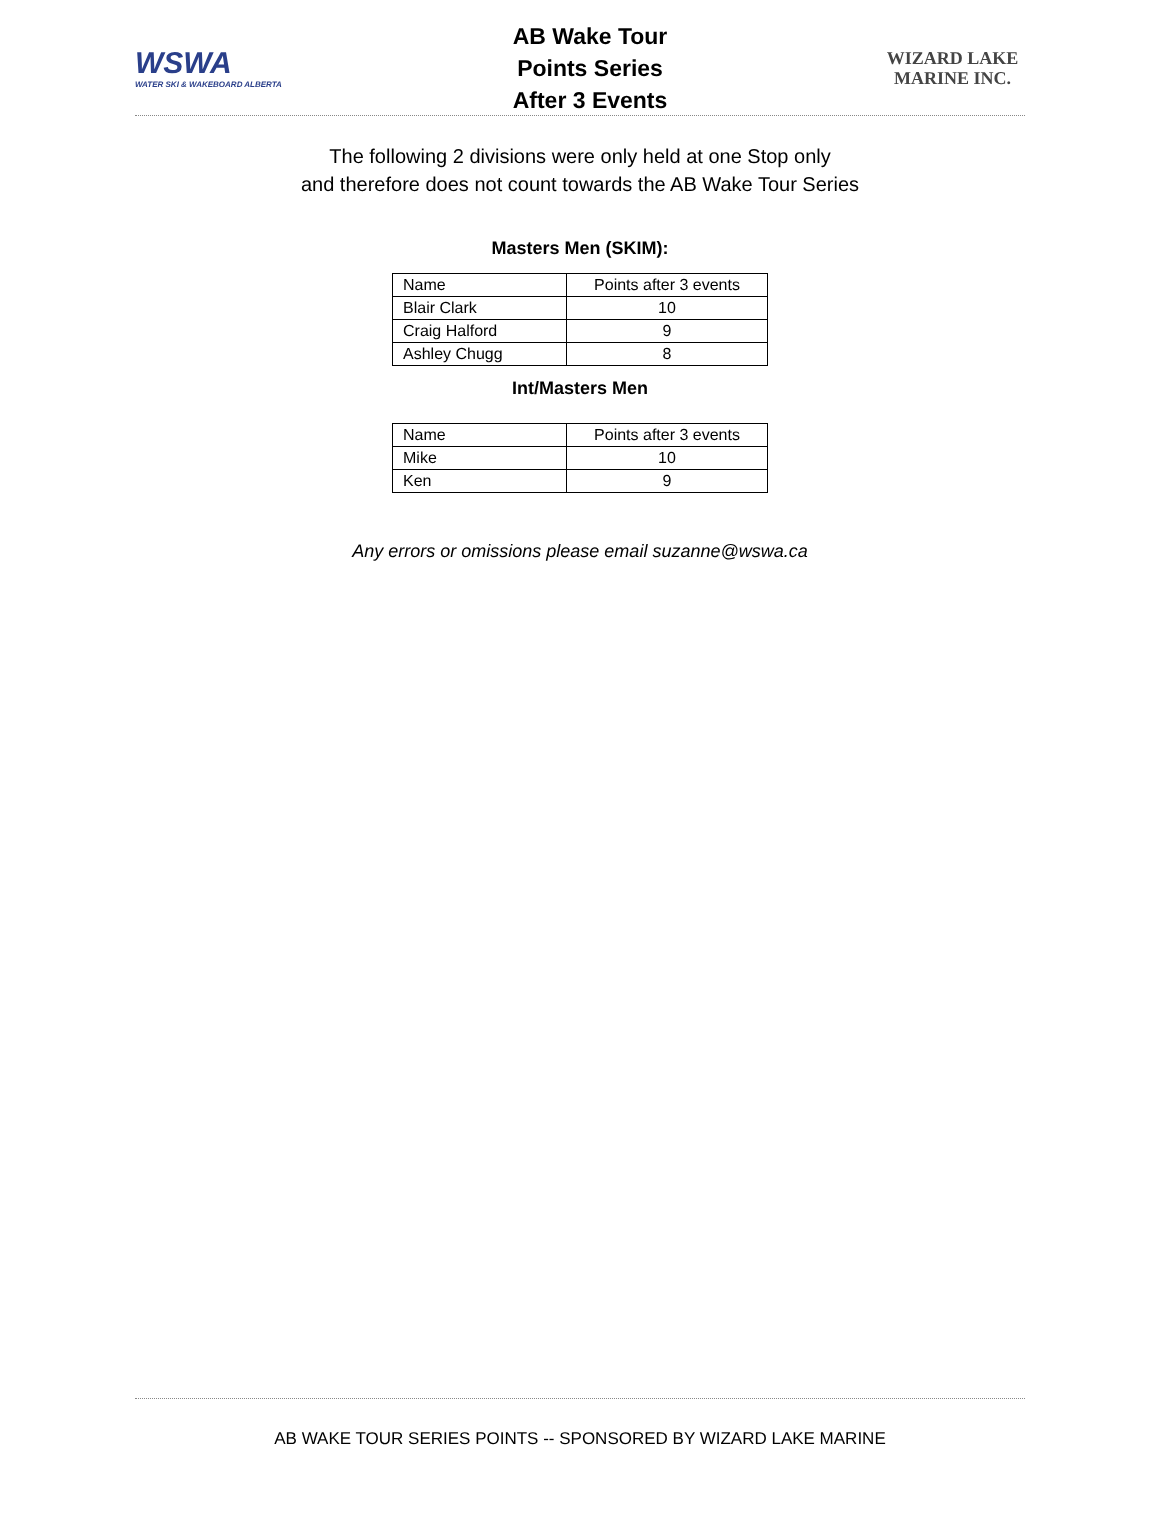WSWA
WATER SKI & WAKEBOARD ALBERTA
AB Wake Tour
Points Series
After 3 Events
WIZARD LAKE
MARINE INC.
The following 2 divisions were only held at one Stop only
and therefore does not count towards the AB Wake Tour Series
Masters Men (SKIM):
| Name | Points after 3 events |
| Blair Clark | 10 |
| Craig Halford | 9 |
| Ashley Chugg | 8 |
Int/Masters Men
| Name | Points after 3 events |
| Mike | 10 |
| Ken | 9 |
Any errors or omissions please email suzanne@wswa.ca
AB WAKE TOUR SERIES POINTS -- SPONSORED BY WIZARD LAKE MARINE